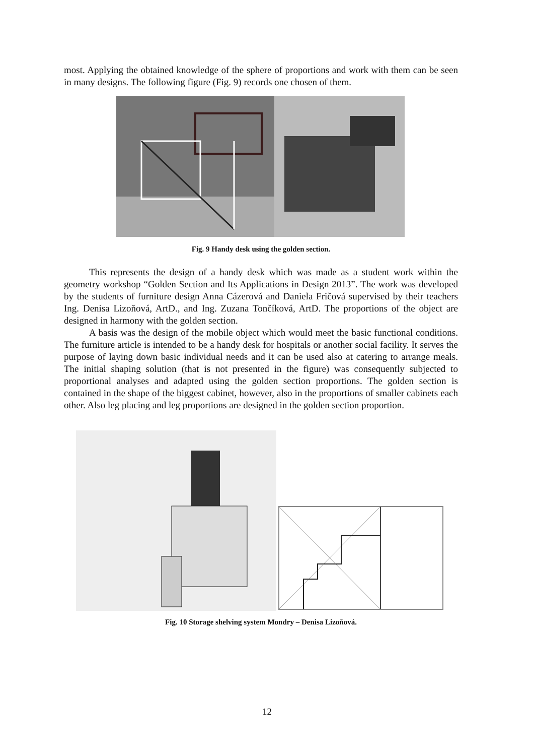most. Applying the obtained knowledge of the sphere of proportions and work with them can be seen in many designs. The following figure (Fig. 9) records one chosen of them.
Fig. 9 Handy desk using the golden section.
This represents the design of a handy desk which was made as a student work within the geometry workshop “Golden Section and Its Applications in Design 2013”. The work was developed by the students of furniture design Anna Cázerová and Daniela Fričová supervised by their teachers Ing. Denisa Lizoňová, ArtD., and Ing. Zuzana Tončíková, ArtD. The proportions of the object are designed in harmony with the golden section.
A basis was the design of the mobile object which would meet the basic functional conditions. The furniture article is intended to be a handy desk for hospitals or another social facility. It serves the purpose of laying down basic individual needs and it can be used also at catering to arrange meals. The initial shaping solution (that is not presented in the figure) was consequently subjected to proportional analyses and adapted using the golden section proportions. The golden section is contained in the shape of the biggest cabinet, however, also in the proportions of smaller cabinets each other. Also leg placing and leg proportions are designed in the golden section proportion.
Fig. 10 Storage shelving system Mondry – Denisa Lizoňová.
12